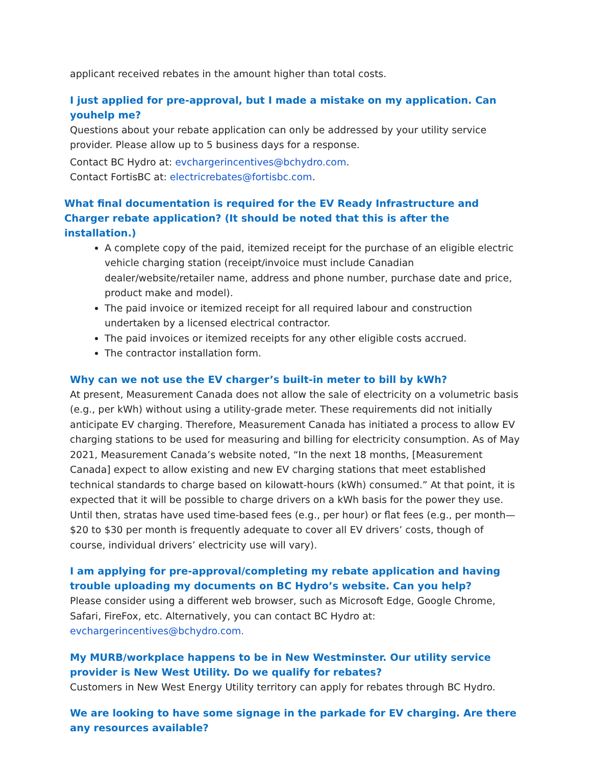applicant received rebates in the amount higher than total costs.
I just applied for pre-approval, but I made a mistake on my application. Can youhelp me?
Questions about your rebate application can only be addressed by your utility service provider. Please allow up to 5 business days for a response.
Contact BC Hydro at: evchargerincentives@bchydro.com.
Contact FortisBC at: electricrebates@fortisbc.com.
What final documentation is required for the EV Ready Infrastructure and Charger rebate application? (It should be noted that this is after the installation.)
A complete copy of the paid, itemized receipt for the purchase of an eligible electric vehicle charging station (receipt/invoice must include Canadian dealer/website/retailer name, address and phone number, purchase date and price, product make and model).
The paid invoice or itemized receipt for all required labour and construction undertaken by a licensed electrical contractor.
The paid invoices or itemized receipts for any other eligible costs accrued.
The contractor installation form.
Why can we not use the EV charger’s built-in meter to bill by kWh?
At present, Measurement Canada does not allow the sale of electricity on a volumetric basis (e.g., per kWh) without using a utility-grade meter. These requirements did not initially anticipate EV charging. Therefore, Measurement Canada has initiated a process to allow EV charging stations to be used for measuring and billing for electricity consumption. As of May 2021, Measurement Canada’s website noted, “In the next 18 months, [Measurement Canada] expect to allow existing and new EV charging stations that meet established technical standards to charge based on kilowatt-hours (kWh) consumed.” At that point, it is expected that it will be possible to charge drivers on a kWh basis for the power they use. Until then, stratas have used time-based fees (e.g., per hour) or flat fees (e.g., per month—$20 to $30 per month is frequently adequate to cover all EV drivers’ costs, though of course, individual drivers’ electricity use will vary).
I am applying for pre-approval/completing my rebate application and having trouble uploading my documents on BC Hydro’s website. Can you help?
Please consider using a different web browser, such as Microsoft Edge, Google Chrome, Safari, FireFox, etc. Alternatively, you can contact BC Hydro at: evchargerincentives@bchydro.com.
My MURB/workplace happens to be in New Westminster. Our utility service provider is New West Utility. Do we qualify for rebates?
Customers in New West Energy Utility territory can apply for rebates through BC Hydro.
We are looking to have some signage in the parkade for EV charging. Are there any resources available?